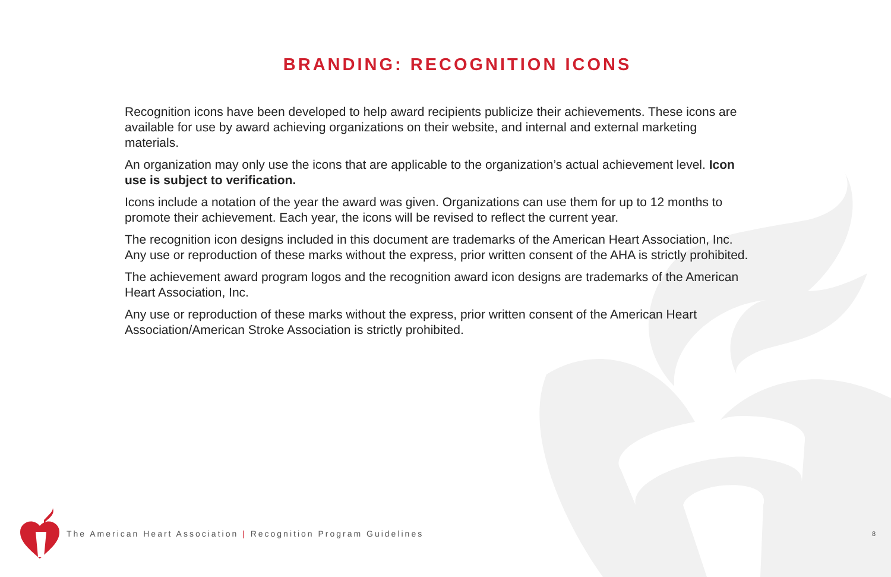BRANDING: RECOGNITION ICONS
Recognition icons have been developed to help award recipients publicize their achievements. These icons are available for use by award achieving organizations on their website, and internal and external marketing materials.
An organization may only use the icons that are applicable to the organization’s actual achievement level. Icon use is subject to verification.
Icons include a notation of the year the award was given. Organizations can use them for up to 12 months to promote their achievement. Each year, the icons will be revised to reflect the current year.
The recognition icon designs included in this document are trademarks of the American Heart Association, Inc. Any use or reproduction of these marks without the express, prior written consent of the AHA is strictly prohibited.
The achievement award program logos and the recognition award icon designs are trademarks of the American Heart Association, Inc.
Any use or reproduction of these marks without the express, prior written consent of the American Heart Association/American Stroke Association is strictly prohibited.
The American Heart Association | Recognition Program Guidelines 8